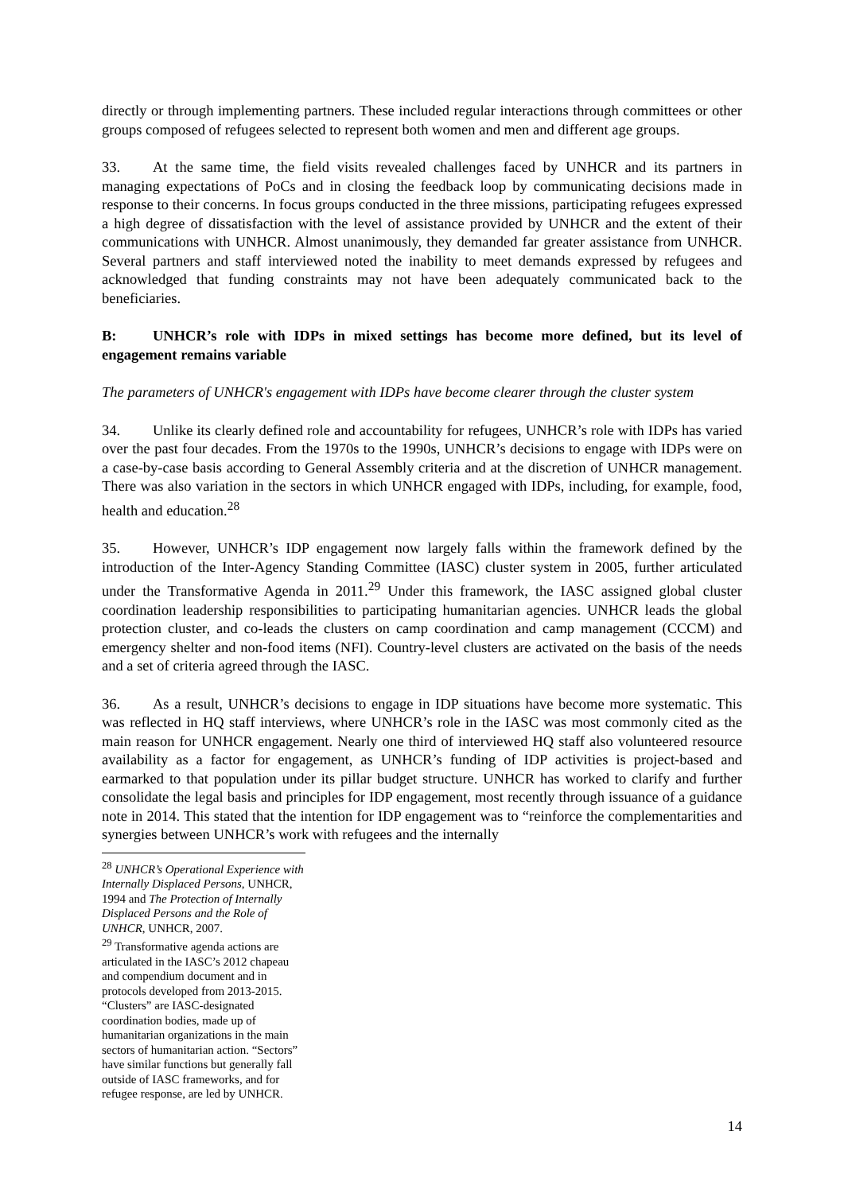directly or through implementing partners. These included regular interactions through committees or other groups composed of refugees selected to represent both women and men and different age groups.
33. At the same time, the field visits revealed challenges faced by UNHCR and its partners in managing expectations of PoCs and in closing the feedback loop by communicating decisions made in response to their concerns. In focus groups conducted in the three missions, participating refugees expressed a high degree of dissatisfaction with the level of assistance provided by UNHCR and the extent of their communications with UNHCR. Almost unanimously, they demanded far greater assistance from UNHCR. Several partners and staff interviewed noted the inability to meet demands expressed by refugees and acknowledged that funding constraints may not have been adequately communicated back to the beneficiaries.
B: UNHCR’s role with IDPs in mixed settings has become more defined, but its level of engagement remains variable
The parameters of UNHCR's engagement with IDPs have become clearer through the cluster system
34. Unlike its clearly defined role and accountability for refugees, UNHCR’s role with IDPs has varied over the past four decades. From the 1970s to the 1990s, UNHCR’s decisions to engage with IDPs were on a case-by-case basis according to General Assembly criteria and at the discretion of UNHCR management. There was also variation in the sectors in which UNHCR engaged with IDPs, including, for example, food, health and education.<sup>28</sup>
35. However, UNHCR’s IDP engagement now largely falls within the framework defined by the introduction of the Inter-Agency Standing Committee (IASC) cluster system in 2005, further articulated under the Transformative Agenda in 2011.<sup>29</sup> Under this framework, the IASC assigned global cluster coordination leadership responsibilities to participating humanitarian agencies. UNHCR leads the global protection cluster, and co-leads the clusters on camp coordination and camp management (CCCM) and emergency shelter and non-food items (NFI). Country-level clusters are activated on the basis of the needs and a set of criteria agreed through the IASC.
36. As a result, UNHCR’s decisions to engage in IDP situations have become more systematic. This was reflected in HQ staff interviews, where UNHCR’s role in the IASC was most commonly cited as the main reason for UNHCR engagement. Nearly one third of interviewed HQ staff also volunteered resource availability as a factor for engagement, as UNHCR’s funding of IDP activities is project-based and earmarked to that population under its pillar budget structure. UNHCR has worked to clarify and further consolidate the legal basis and principles for IDP engagement, most recently through issuance of a guidance note in 2014. This stated that the intention for IDP engagement was to “reinforce the complementarities and synergies between UNHCR’s work with refugees and the internally
<sup>28</sup> UNHCR’s Operational Experience with Internally Displaced Persons, UNHCR, 1994 and The Protection of Internally Displaced Persons and the Role of UNHCR, UNHCR, 2007.
<sup>29</sup> Transformative agenda actions are articulated in the IASC’s 2012 chapeau and compendium document and in protocols developed from 2013-2015. “Clusters” are IASC-designated coordination bodies, made up of humanitarian organizations in the main sectors of humanitarian action. “Sectors” have similar functions but generally fall outside of IASC frameworks, and for refugee response, are led by UNHCR.
14